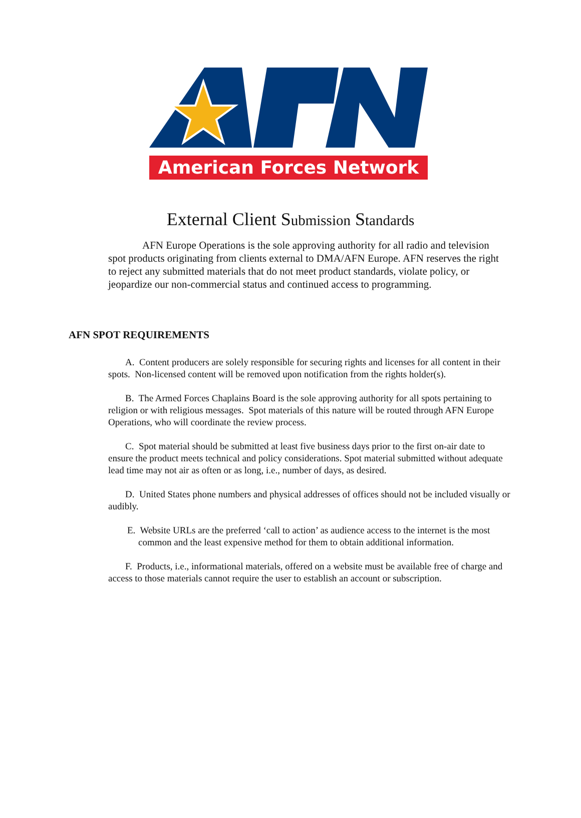American Forces Network
External Client Submission Standards
AFN Europe Operations is the sole approving authority for all radio and television spot products originating from clients external to DMA/AFN Europe. AFN reserves the right to reject any submitted materials that do not meet product standards, violate policy, or jeopardize our non-commercial status and continued access to programming.
AFN SPOT REQUIREMENTS
A. Content producers are solely responsible for securing rights and licenses for all content in their spots. Non-licensed content will be removed upon notification from the rights holder(s).
B. The Armed Forces Chaplains Board is the sole approving authority for all spots pertaining to religion or with religious messages. Spot materials of this nature will be routed through AFN Europe Operations, who will coordinate the review process.
C. Spot material should be submitted at least five business days prior to the first on-air date to ensure the product meets technical and policy considerations. Spot material submitted without adequate lead time may not air as often or as long, i.e., number of days, as desired.
D. United States phone numbers and physical addresses of offices should not be included visually or audibly.
E. Website URLs are the preferred ‘call to action’ as audience access to the internet is the most common and the least expensive method for them to obtain additional information.
F. Products, i.e., informational materials, offered on a website must be available free of charge and access to those materials cannot require the user to establish an account or subscription.